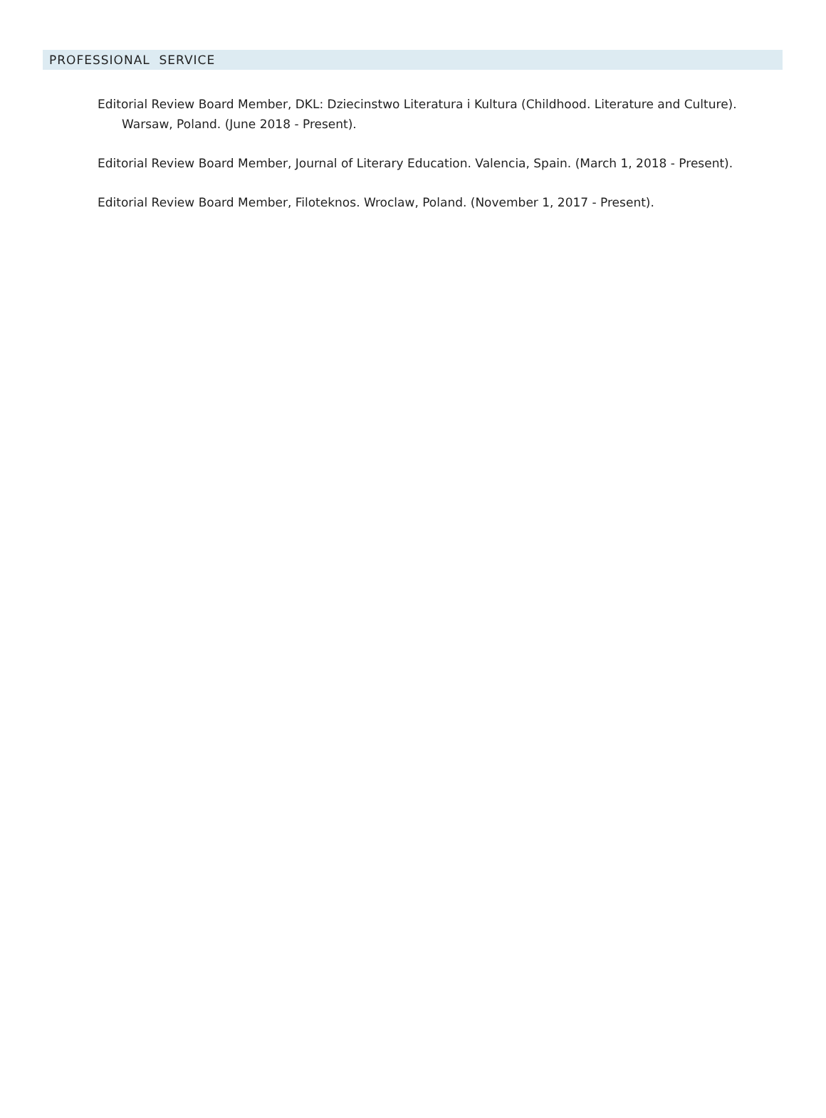PROFESSIONAL SERVICE
Editorial Review Board Member, DKL: Dziecinstwo Literatura i Kultura (Childhood. Literature and Culture). Warsaw, Poland. (June 2018 - Present).
Editorial Review Board Member, Journal of Literary Education. Valencia, Spain. (March 1, 2018 - Present).
Editorial Review Board Member, Filoteknos. Wroclaw, Poland. (November 1, 2017 - Present).